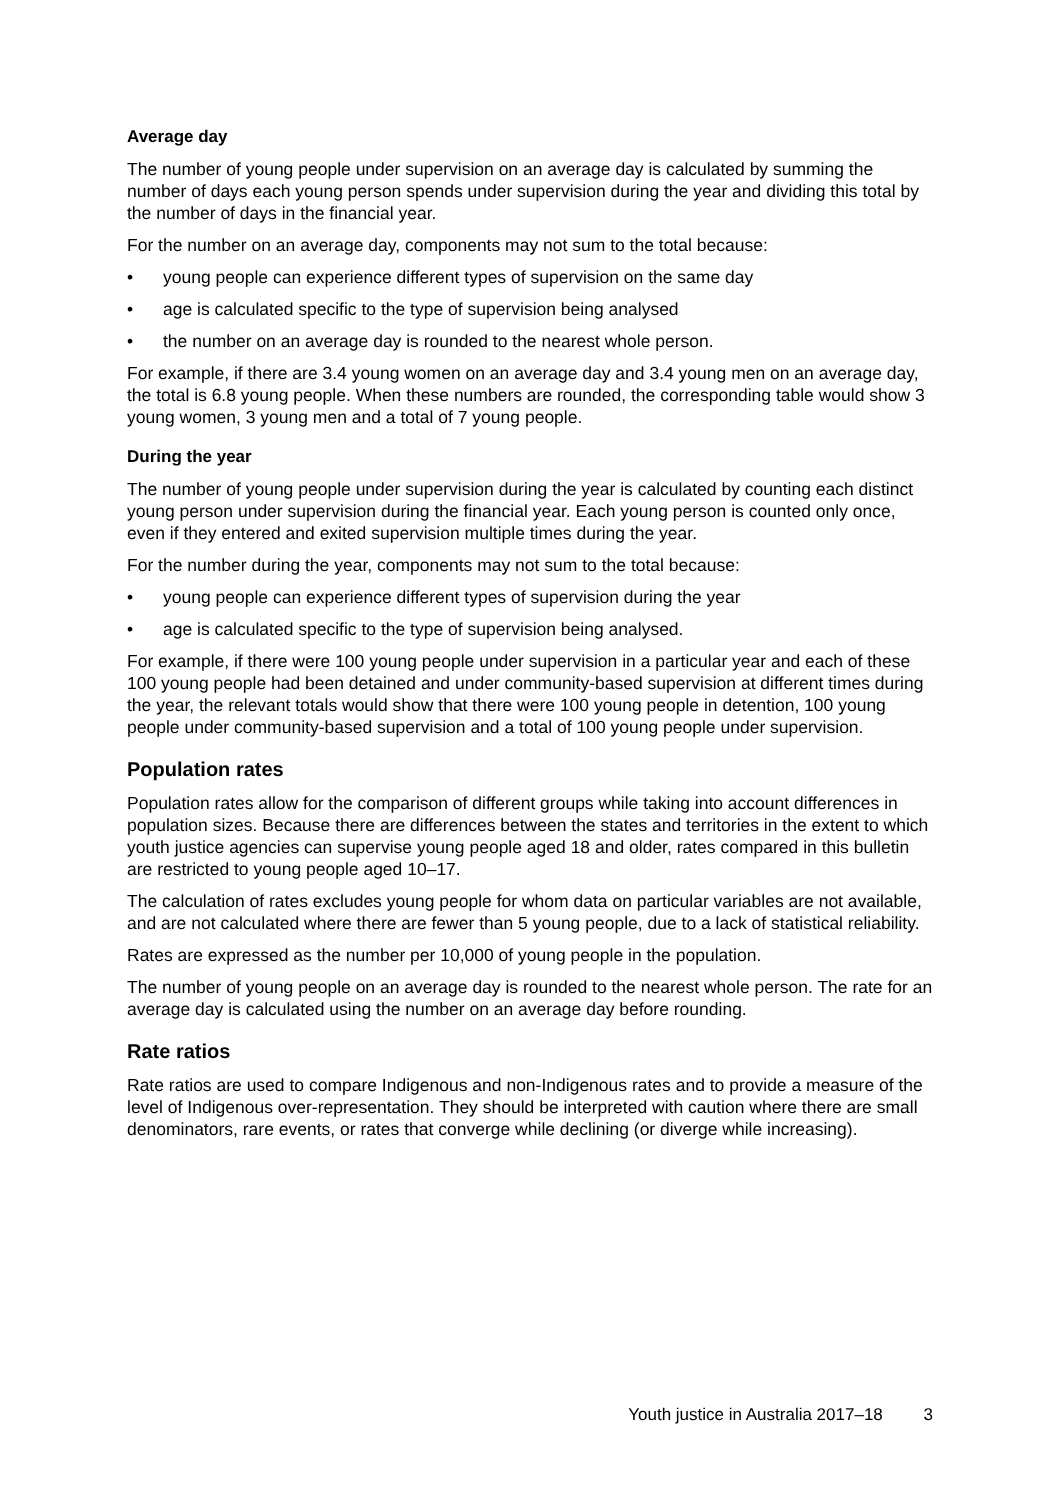Average day
The number of young people under supervision on an average day is calculated by summing the number of days each young person spends under supervision during the year and dividing this total by the number of days in the financial year.
For the number on an average day, components may not sum to the total because:
• young people can experience different types of supervision on the same day
• age is calculated specific to the type of supervision being analysed
• the number on an average day is rounded to the nearest whole person.
For example, if there are 3.4 young women on an average day and 3.4 young men on an average day, the total is 6.8 young people. When these numbers are rounded, the corresponding table would show 3 young women, 3 young men and a total of 7 young people.
During the year
The number of young people under supervision during the year is calculated by counting each distinct young person under supervision during the financial year. Each young person is counted only once, even if they entered and exited supervision multiple times during the year.
For the number during the year, components may not sum to the total because:
• young people can experience different types of supervision during the year
• age is calculated specific to the type of supervision being analysed.
For example, if there were 100 young people under supervision in a particular year and each of these 100 young people had been detained and under community-based supervision at different times during the year, the relevant totals would show that there were 100 young people in detention, 100 young people under community-based supervision and a total of 100 young people under supervision.
Population rates
Population rates allow for the comparison of different groups while taking into account differences in population sizes. Because there are differences between the states and territories in the extent to which youth justice agencies can supervise young people aged 18 and older, rates compared in this bulletin are restricted to young people aged 10–17.
The calculation of rates excludes young people for whom data on particular variables are not available, and are not calculated where there are fewer than 5 young people, due to a lack of statistical reliability.
Rates are expressed as the number per 10,000 of young people in the population.
The number of young people on an average day is rounded to the nearest whole person. The rate for an average day is calculated using the number on an average day before rounding.
Rate ratios
Rate ratios are used to compare Indigenous and non-Indigenous rates and to provide a measure of the level of Indigenous over-representation. They should be interpreted with caution where there are small denominators, rare events, or rates that converge while declining (or diverge while increasing).
Youth justice in Australia 2017–18 3